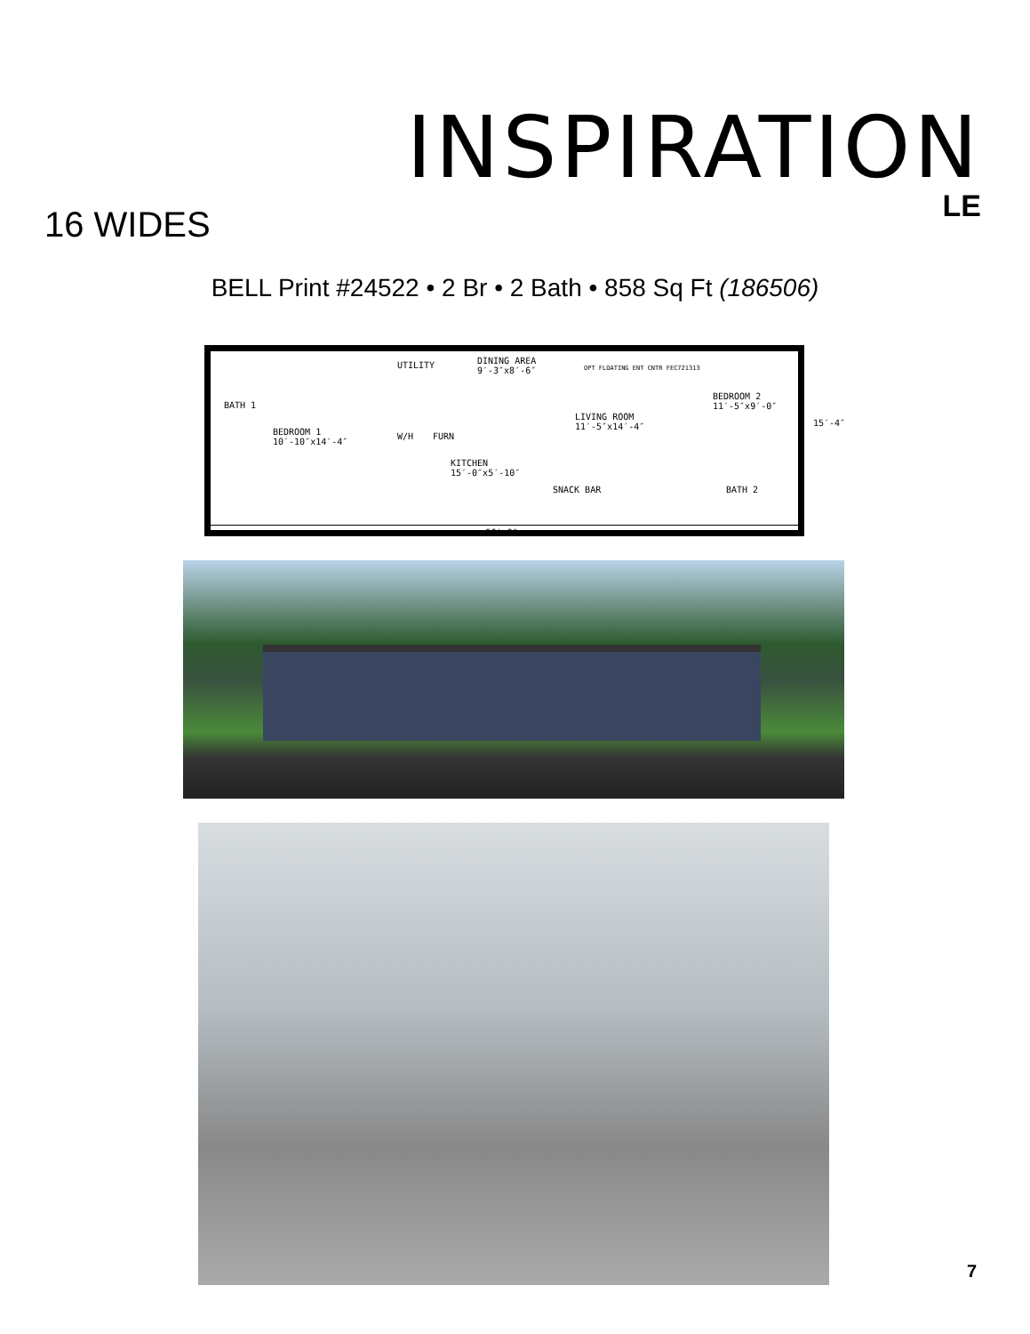INSPIRATION
LE
16 WIDES
BELL Print #24522 • 2 Br • 2 Bath • 858 Sq Ft (186506)
BATH 1
BEDROOM 1
10′-10″x14′-4″
UTILITY DINING AREA
9′-3″x8′-6″ OPT FLOATING ENT CNTR FEC721313
LIVING ROOM
11′-5″x14′-4″
KITCHEN
15′-0″x5′-10″
W/H FURN
BEDROOM 2
11′-5″x9′-0″
BATH 2 SNACK BAR
15′-4″
56′-0″ ©
7